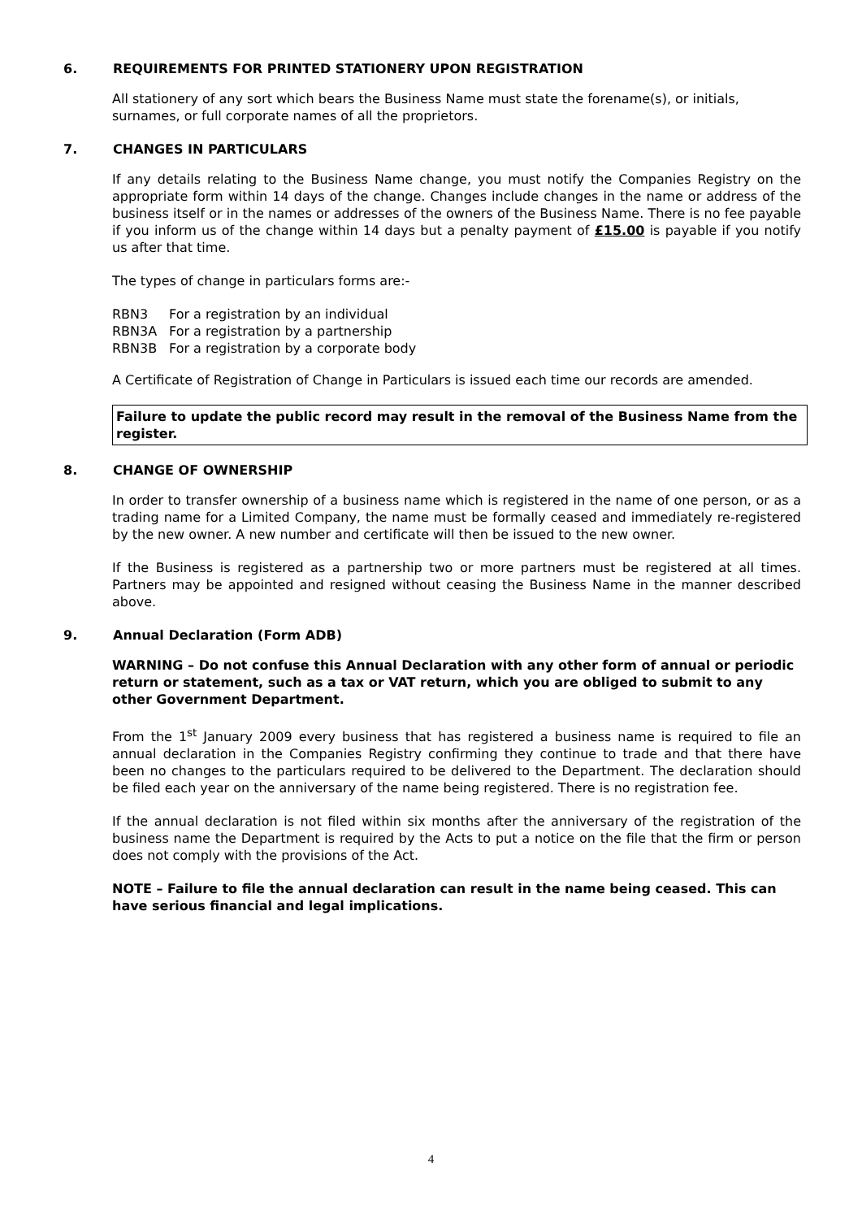6. REQUIREMENTS FOR PRINTED STATIONERY UPON REGISTRATION
All stationery of any sort which bears the Business Name must state the forename(s), or initials, surnames, or full corporate names of all the proprietors.
7. CHANGES IN PARTICULARS
If any details relating to the Business Name change, you must notify the Companies Registry on the appropriate form within 14 days of the change. Changes include changes in the name or address of the business itself or in the names or addresses of the owners of the Business Name. There is no fee payable if you inform us of the change within 14 days but a penalty payment of £15.00 is payable if you notify us after that time.
The types of change in particulars forms are:-
| RBN3 | For a registration by an individual |
| RBN3A | For a registration by a partnership |
| RBN3B | For a registration by a corporate body |
A Certificate of Registration of Change in Particulars is issued each time our records are amended.
Failure to update the public record may result in the removal of the Business Name from the register.
8. CHANGE OF OWNERSHIP
In order to transfer ownership of a business name which is registered in the name of one person, or as a trading name for a Limited Company, the name must be formally ceased and immediately re-registered by the new owner. A new number and certificate will then be issued to the new owner.
If the Business is registered as a partnership two or more partners must be registered at all times. Partners may be appointed and resigned without ceasing the Business Name in the manner described above.
9. Annual Declaration (Form ADB)
WARNING – Do not confuse this Annual Declaration with any other form of annual or periodic return or statement, such as a tax or VAT return, which you are obliged to submit to any other Government Department.
From the 1<sup>st</sup> January 2009 every business that has registered a business name is required to file an annual declaration in the Companies Registry confirming they continue to trade and that there have been no changes to the particulars required to be delivered to the Department. The declaration should be filed each year on the anniversary of the name being registered. There is no registration fee.
If the annual declaration is not filed within six months after the anniversary of the registration of the business name the Department is required by the Acts to put a notice on the file that the firm or person does not comply with the provisions of the Act.
NOTE – Failure to file the annual declaration can result in the name being ceased. This can have serious financial and legal implications.
4